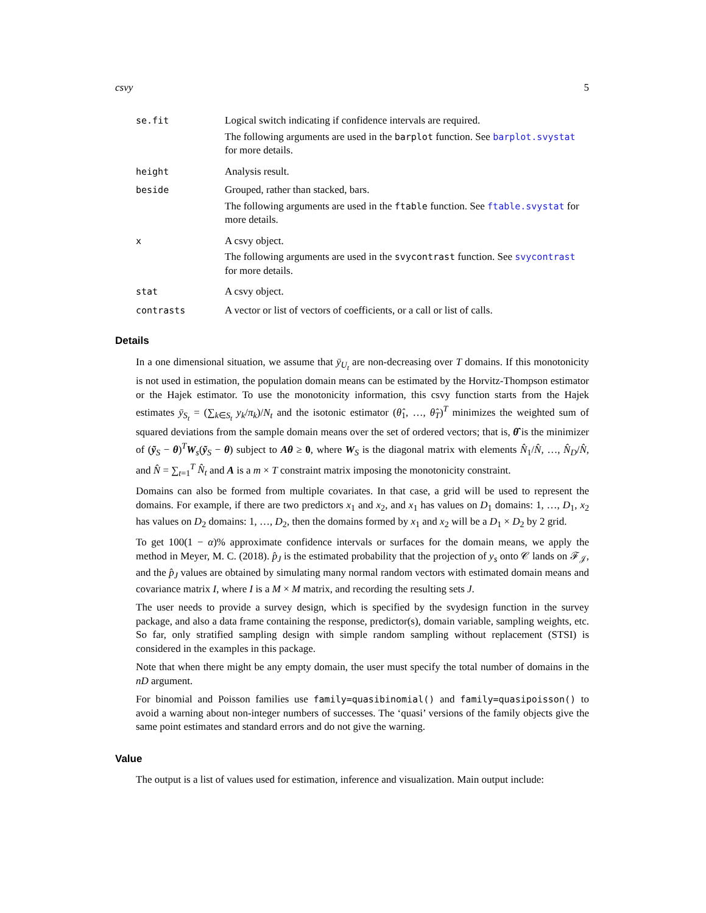csvy 5
| se.fit | Logical switch indicating if confidence intervals are required. The following arguments are used in the barplot function. See barplot.svystat for more details. |
| height | Analysis result. |
| beside | Grouped, rather than stacked, bars. The following arguments are used in the ftable function. See ftable.svystat for more details. |
| x | A csvy object. The following arguments are used in the svycontrast function. See svycontrast for more details. |
| stat | A csvy object. |
| contrasts | A vector or list of vectors of coefficients, or a call or list of calls. |
Details
In a one dimensional situation, we assume that ȳ<sub>U<sub>t</sub></sub> are non-decreasing over T domains. If this monotonicity is not used in estimation, the population domain means can be estimated by the Horvitz-Thompson estimator or the Hajek estimator. To use the monotonicity information, this csvy function starts from the Hajek estimates ȳ<sub>S<sub>t</sub></sub> = (∑<sub>k∈S<sub>t</sub></sub> y<sub>k</sub>/π<sub>k</sub>)/N<sub>t</sub> and the isotonic estimator (θ̂<sub>1</sub>, …, θ̂<sub>T</sub>)<sup>T</sup> minimizes the weighted sum of squared deviations from the sample domain means over the set of ordered vectors; that is, θ̂ is the minimizer of (ỹ<sub>S</sub> − θ)<sup>T</sup>W<sub>s</sub>(ỹ<sub>S</sub> − θ) subject to Aθ ≥ 0, where W<sub>S</sub> is the diagonal matrix with elements N̂<sub>1</sub>/N̂, …, N̂<sub>D</sub>/N̂, and N̂ = ∑<sub>t=1</sub><sup>T</sup> N̂<sub>t</sub> and A is a m × T constraint matrix imposing the monotonicity constraint.
Domains can also be formed from multiple covariates. In that case, a grid will be used to represent the domains. For example, if there are two predictors x<sub>1</sub> and x<sub>2</sub>, and x<sub>1</sub> has values on D<sub>1</sub> domains: 1, …, D<sub>1</sub>, x<sub>2</sub> has values on D<sub>2</sub> domains: 1, …, D<sub>2</sub>, then the domains formed by x<sub>1</sub> and x<sub>2</sub> will be a D<sub>1</sub> × D<sub>2</sub> by 2 grid.
To get 100(1 − α)% approximate confidence intervals or surfaces for the domain means, we apply the method in Meyer, M. C. (2018). p̂<sub>J</sub> is the estimated probability that the projection of y<sub>s</sub> onto 𝒞 lands on ℱ<sub>𝒥</sub>, and the p̂<sub>J</sub> values are obtained by simulating many normal random vectors with estimated domain means and covariance matrix I, where I is a M × M matrix, and recording the resulting sets J.
The user needs to provide a survey design, which is specified by the svydesign function in the survey package, and also a data frame containing the response, predictor(s), domain variable, sampling weights, etc. So far, only stratified sampling design with simple random sampling without replacement (STSI) is considered in the examples in this package.
Note that when there might be any empty domain, the user must specify the total number of domains in the nD argument.
For binomial and Poisson families use family=quasibinomial() and family=quasipoisson() to avoid a warning about non-integer numbers of successes. The ‘quasi’ versions of the family objects give the same point estimates and standard errors and do not give the warning.
Value
The output is a list of values used for estimation, inference and visualization. Main output include: